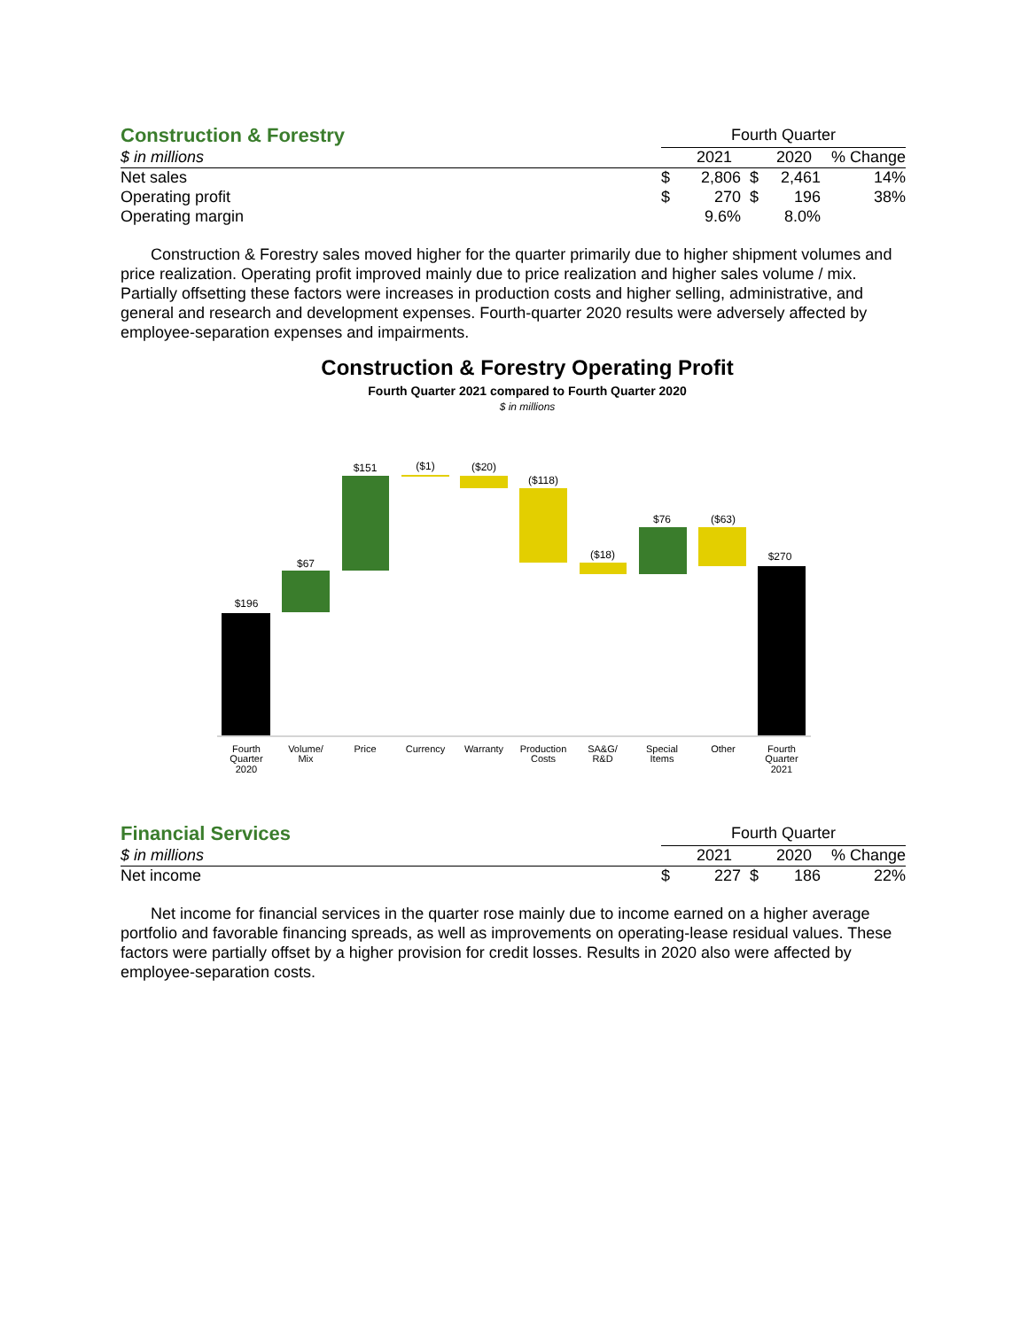| Construction & Forestry | Fourth Quarter | | | | |
| $ in millions | | 2021 | | 2020 | % Change |
| Net sales | $ | 2,806 | $ | 2,461 | 14% |
| Operating profit | $ | 270 | $ | 196 | 38% |
| Operating margin | | 9.6% | | 8.0% | |
Construction & Forestry sales moved higher for the quarter primarily due to higher shipment volumes and price realization. Operating profit improved mainly due to price realization and higher sales volume / mix. Partially offsetting these factors were increases in production costs and higher selling, administrative, and general and research and development expenses. Fourth-quarter 2020 results were adversely affected by employee-separation expenses and impairments.
Construction & Forestry Operating Profit
Fourth Quarter 2021 compared to Fourth Quarter 2020
$ in millions
$196
$67
$151
($1)
($20)
($118)
($18)
$76
($63)
$270
Fourth
Quarter
2020
Volume/
Mix
Price
Currency
Warranty
Production
Costs
SA&G/
R&D
Special
Items
Other
Fourth
Quarter
2021
| Financial Services | Fourth Quarter | | | | |
| $ in millions | | 2021 | | 2020 | % Change |
| Net income | $ | 227 | $ | 186 | 22% |
Net income for financial services in the quarter rose mainly due to income earned on a higher average portfolio and favorable financing spreads, as well as improvements on operating-lease residual values. These factors were partially offset by a higher provision for credit losses. Results in 2020 also were affected by employee-separation costs.